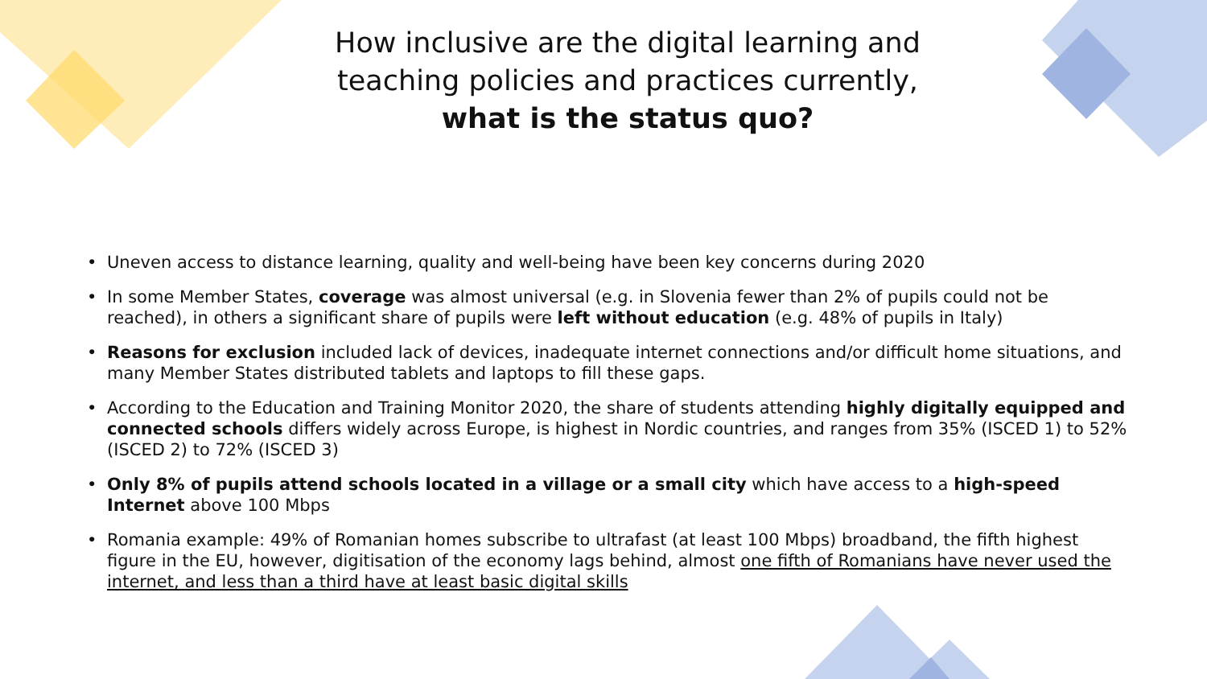How inclusive are the digital learning and
teaching policies and practices currently,
what is the status quo?
• Uneven access to distance learning, quality and well-being have been key concerns during 2020
• In some Member States, coverage was almost universal (e.g. in Slovenia fewer than 2% of pupils could not be reached), in others a significant share of pupils were left without education (e.g. 48% of pupils in Italy)
• Reasons for exclusion included lack of devices, inadequate internet connections and/or difficult home situations, and many Member States distributed tablets and laptops to fill these gaps.
• According to the Education and Training Monitor 2020, the share of students attending highly digitally equipped and connected schools differs widely across Europe, is highest in Nordic countries, and ranges from 35% (ISCED 1) to 52% (ISCED 2) to 72% (ISCED 3)
• Only 8% of pupils attend schools located in a village or a small city which have access to a high-speed Internet above 100 Mbps
• Romania example: 49% of Romanian homes subscribe to ultrafast (at least 100 Mbps) broadband, the fifth highest figure in the EU, however, digitisation of the economy lags behind, almost one fifth of Romanians have never used the internet, and less than a third have at least basic digital skills